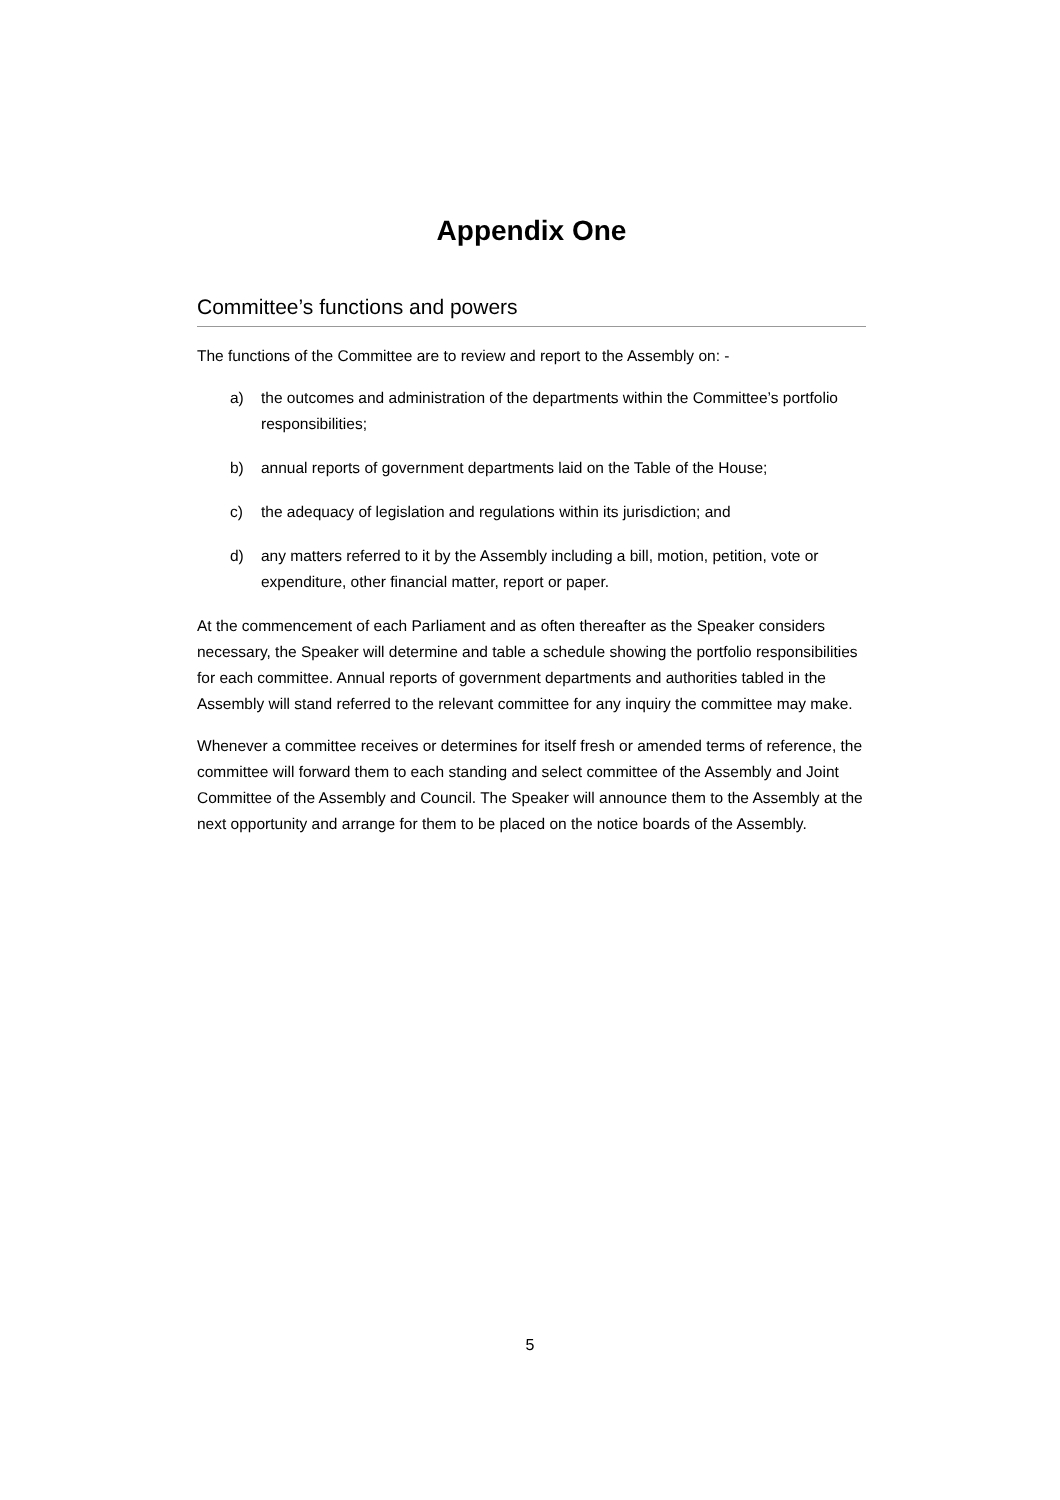Appendix One
Committee’s functions and powers
The functions of the Committee are to review and report to the Assembly on: -
a) the outcomes and administration of the departments within the Committee’s portfolio responsibilities;
b) annual reports of government departments laid on the Table of the House;
c) the adequacy of legislation and regulations within its jurisdiction; and
d) any matters referred to it by the Assembly including a bill, motion, petition, vote or expenditure, other financial matter, report or paper.
At the commencement of each Parliament and as often thereafter as the Speaker considers necessary, the Speaker will determine and table a schedule showing the portfolio responsibilities for each committee. Annual reports of government departments and authorities tabled in the Assembly will stand referred to the relevant committee for any inquiry the committee may make.
Whenever a committee receives or determines for itself fresh or amended terms of reference, the committee will forward them to each standing and select committee of the Assembly and Joint Committee of the Assembly and Council. The Speaker will announce them to the Assembly at the next opportunity and arrange for them to be placed on the notice boards of the Assembly.
5